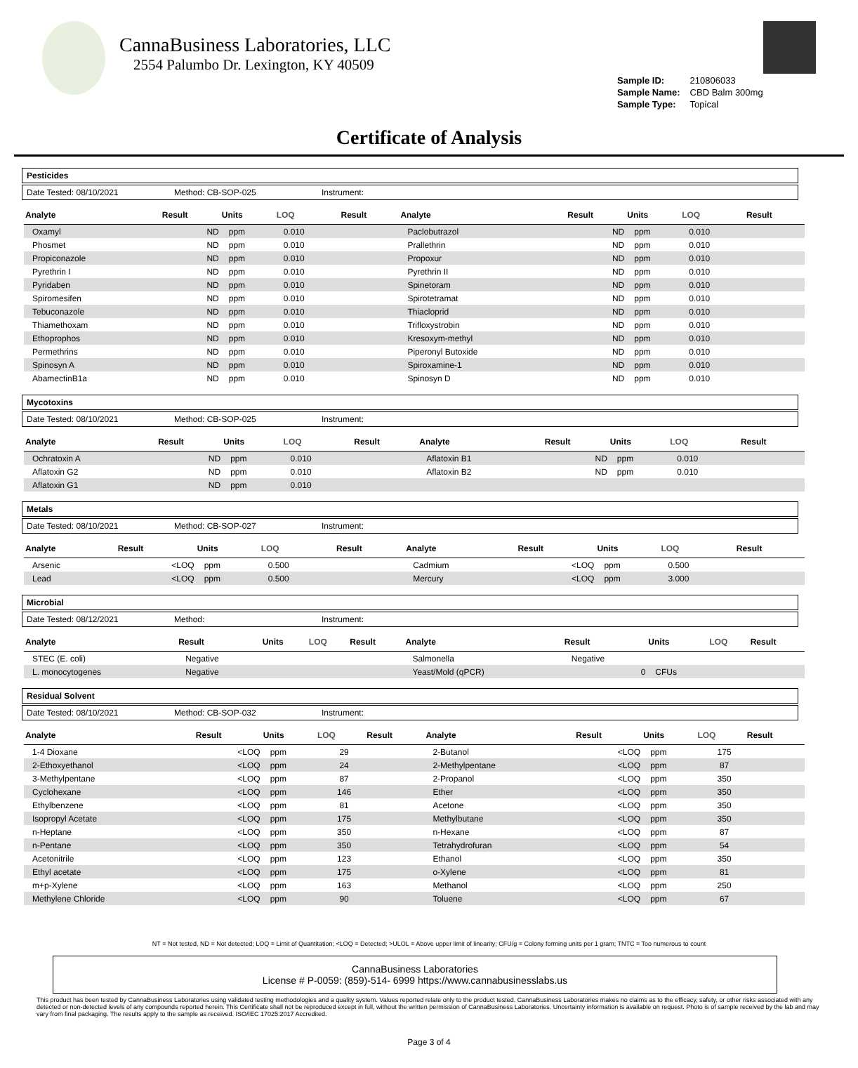CannaBusiness Laboratories, LLC
2554 Palumbo Dr. Lexington, KY 40509
| Sample ID: | 210806033 |
| Sample Name: | CBD Balm 300mg |
| Sample Type: | Topical |
Certificate of Analysis
Pesticides
Date Tested: 08/10/2021 Method: CB-SOP-025 Instrument:
| Analyte | Result | Units | LOQ | Result | Analyte | Result | Units | LOQ | Result |
| --- | --- | --- | --- | --- | --- | --- | --- | --- | --- |
| Oxamyl | ND | ppm | 0.010 | | Paclobutrazol | ND | ppm | 0.010 | |
| Phosmet | ND | ppm | 0.010 | | Prallethrin | ND | ppm | 0.010 | |
| Propiconazole | ND | ppm | 0.010 | | Propoxur | ND | ppm | 0.010 | |
| Pyrethrin I | ND | ppm | 0.010 | | Pyrethrin II | ND | ppm | 0.010 | |
| Pyridaben | ND | ppm | 0.010 | | Spinetoram | ND | ppm | 0.010 | |
| Spiromesifen | ND | ppm | 0.010 | | Spirotetramat | ND | ppm | 0.010 | |
| Tebuconazole | ND | ppm | 0.010 | | Thiacloprid | ND | ppm | 0.010 | |
| Thiamethoxam | ND | ppm | 0.010 | | Trifloxystrobin | ND | ppm | 0.010 | |
| Ethoprophos | ND | ppm | 0.010 | | Kresoxym-methyl | ND | ppm | 0.010 | |
| Permethrins | ND | ppm | 0.010 | | Piperonyl Butoxide | ND | ppm | 0.010 | |
| Spinosyn A | ND | ppm | 0.010 | | Spiroxamine-1 | ND | ppm | 0.010 | |
| AbamectinB1a | ND | ppm | 0.010 | | Spinosyn D | ND | ppm | 0.010 | |
Mycotoxins
Date Tested: 08/10/2021 Method: CB-SOP-025 Instrument:
| Analyte | Result | Units | LOQ | Result | Analyte | Result | Units | LOQ | Result |
| --- | --- | --- | --- | --- | --- | --- | --- | --- | --- |
| Ochratoxin A | ND | ppm | 0.010 | | Aflatoxin B1 | ND | ppm | 0.010 | |
| Aflatoxin G2 | ND | ppm | 0.010 | | Aflatoxin B2 | ND | ppm | 0.010 | |
| Aflatoxin G1 | ND | ppm | 0.010 | | | | | | |
Metals
Date Tested: 08/10/2021 Method: CB-SOP-027 Instrument:
| Analyte | Result | Units | LOQ | Result | Analyte | Result | Units | LOQ | Result |
| --- | --- | --- | --- | --- | --- | --- | --- | --- | --- |
| Arsenic | <LOQ | ppm | 0.500 | | Cadmium | <LOQ | ppm | 0.500 | |
| Lead | <LOQ | ppm | 0.500 | | Mercury | <LOQ | ppm | 3.000 | |
Microbial
Date Tested: 08/12/2021 Method: Instrument:
| Analyte | Result | Units | LOQ | Result | Analyte | Result | Units | LOQ | Result |
| --- | --- | --- | --- | --- | --- | --- | --- | --- | --- |
| STEC (E. coli) | Negative | | | | Salmonella | Negative | | | |
| L. monocytogenes | Negative | | | | Yeast/Mold (qPCR) | 0 | CFUs | | |
Residual Solvent
Date Tested: 08/10/2021 Method: CB-SOP-032 Instrument:
| Analyte | Result | Units | LOQ | Result | Analyte | Result | Units | LOQ | Result |
| --- | --- | --- | --- | --- | --- | --- | --- | --- | --- |
| 1-4 Dioxane | <LOQ | ppm | 29 | | 2-Butanol | <LOQ | ppm | 175 | |
| 2-Ethoxyethanol | <LOQ | ppm | 24 | | 2-Methylpentane | <LOQ | ppm | 87 | |
| 3-Methylpentane | <LOQ | ppm | 87 | | 2-Propanol | <LOQ | ppm | 350 | |
| Cyclohexane | <LOQ | ppm | 146 | | Ether | <LOQ | ppm | 350 | |
| Ethylbenzene | <LOQ | ppm | 81 | | Acetone | <LOQ | ppm | 350 | |
| Isopropyl Acetate | <LOQ | ppm | 175 | | Methylbutane | <LOQ | ppm | 350 | |
| n-Heptane | <LOQ | ppm | 350 | | n-Hexane | <LOQ | ppm | 87 | |
| n-Pentane | <LOQ | ppm | 350 | | Tetrahydrofuran | <LOQ | ppm | 54 | |
| Acetonitrile | <LOQ | ppm | 123 | | Ethanol | <LOQ | ppm | 350 | |
| Ethyl acetate | <LOQ | ppm | 175 | | o-Xylene | <LOQ | ppm | 81 | |
| m+p-Xylene | <LOQ | ppm | 163 | | Methanol | <LOQ | ppm | 250 | |
| Methylene Chloride | <LOQ | ppm | 90 | | Toluene | <LOQ | ppm | 67 | |
NT = Not tested, ND = Not detected; LOQ = Limit of Quantitation; <LOQ = Detected; >ULOL = Above upper limit of linearity; CFU/g = Colony forming units per 1 gram; TNTC = Too numerous to count
CannaBusiness Laboratories
License # P-0059: (859)-514- 6999 https://www.cannabusinesslabs.us
This product has been tested by CannaBusiness Laboratories using validated testing methodologies and a quality system. Values reported relate only to the product tested. CannaBusiness Laboratories makes no claims as to the efficacy, safety, or other risks associated with any detected or non-detected levels of any compounds reported herein. This Certificate shall not be reproduced except in full, without the written permission of CannaBusiness Laboratories. Uncertainty information is available on request. Photo is of sample received by the lab and may vary from final packaging. The results apply to the sample as received. ISO/IEC 17025:2017 Accredited.
Page 3 of 4